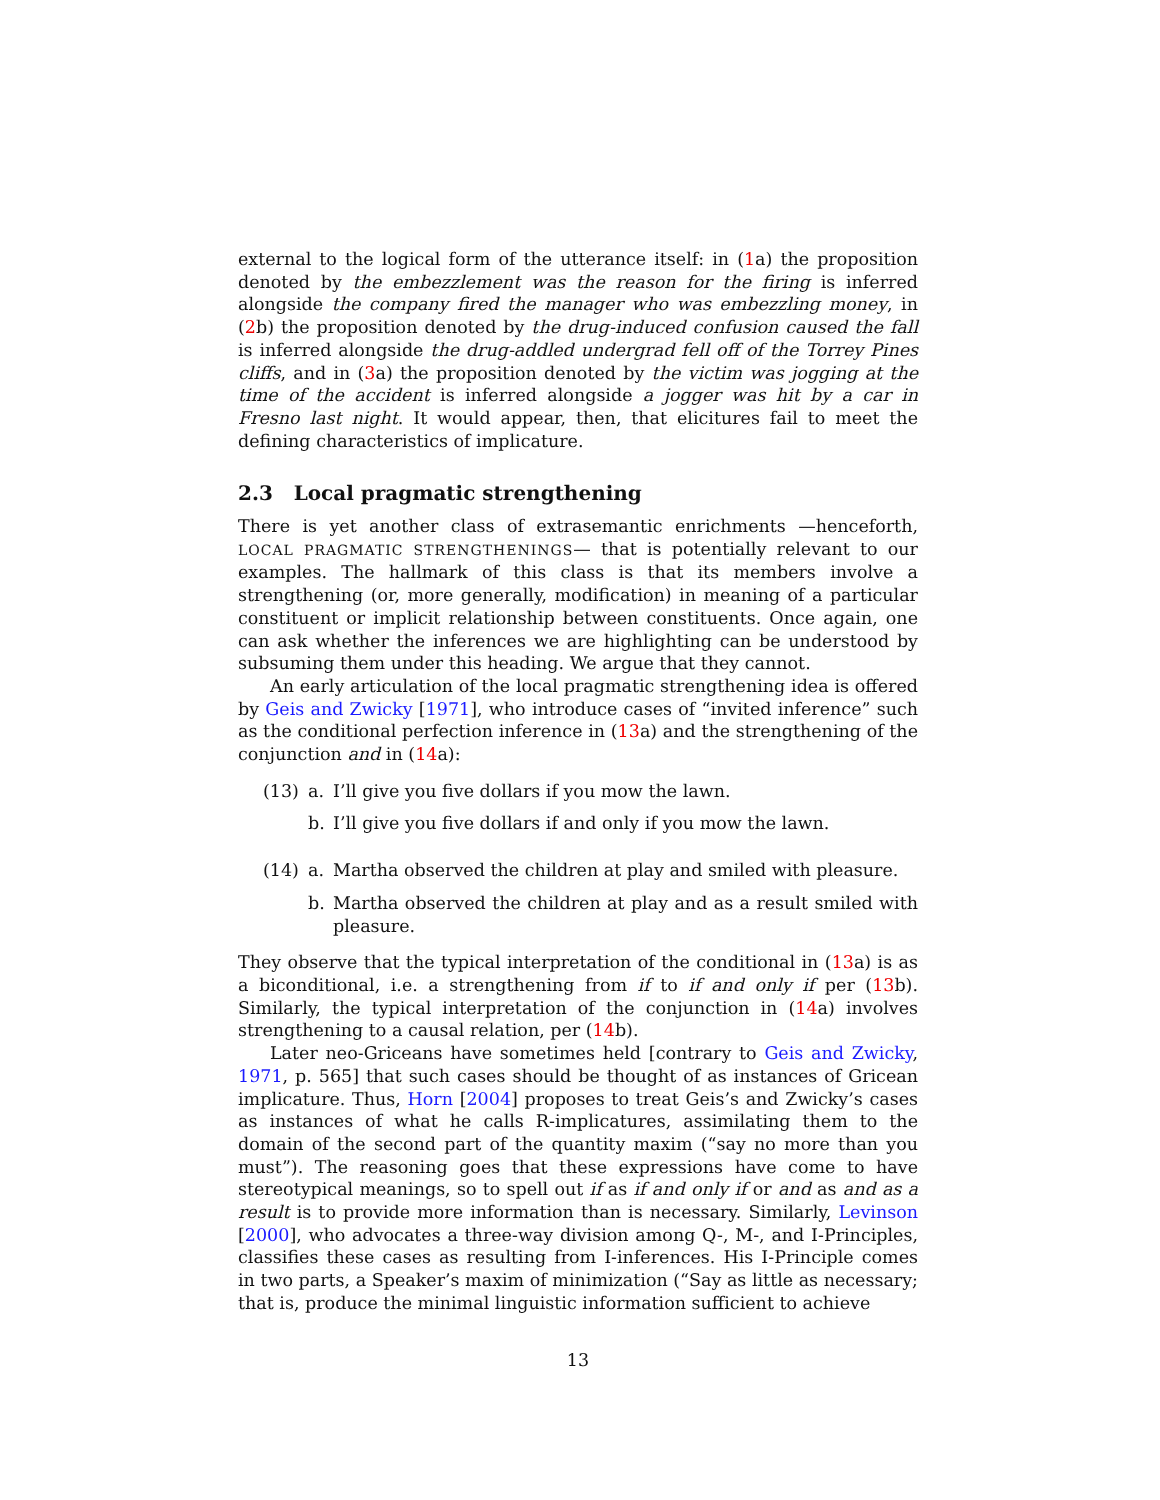external to the logical form of the utterance itself: in (1a) the proposition denoted by the embezzlement was the reason for the firing is inferred alongside the company fired the manager who was embezzling money, in (2b) the proposition denoted by the drug-induced confusion caused the fall is inferred alongside the drug-addled undergrad fell off of the Torrey Pines cliffs, and in (3a) the proposition denoted by the victim was jogging at the time of the accident is inferred alongside a jogger was hit by a car in Fresno last night. It would appear, then, that elicitures fail to meet the defining characteristics of implicature.
2.3 Local pragmatic strengthening
There is yet another class of extrasemantic enrichments —henceforth, LOCAL PRAGMATIC STRENGTHENINGS— that is potentially relevant to our examples. The hallmark of this class is that its members involve a strengthening (or, more generally, modification) in meaning of a particular constituent or implicit relationship between constituents. Once again, one can ask whether the inferences we are highlighting can be understood by subsuming them under this heading. We argue that they cannot.
An early articulation of the local pragmatic strengthening idea is offered by Geis and Zwicky [1971], who introduce cases of “invited inference” such as the conditional perfection inference in (13a) and the strengthening of the conjunction and in (14a):
(13) a. I’ll give you five dollars if you mow the lawn.
b. I’ll give you five dollars if and only if you mow the lawn.
(14) a. Martha observed the children at play and smiled with pleasure.
b. Martha observed the children at play and as a result smiled with pleasure.
They observe that the typical interpretation of the conditional in (13a) is as a biconditional, i.e. a strengthening from if to if and only if per (13b). Similarly, the typical interpretation of the conjunction in (14a) involves strengthening to a causal relation, per (14b).
Later neo-Griceans have sometimes held [contrary to Geis and Zwicky, 1971, p. 565] that such cases should be thought of as instances of Gricean implicature. Thus, Horn [2004] proposes to treat Geis’s and Zwicky’s cases as instances of what he calls R-implicatures, assimilating them to the domain of the second part of the quantity maxim (“say no more than you must”). The reasoning goes that these expressions have come to have stereotypical meanings, so to spell out if as if and only if or and as and as a result is to provide more information than is necessary. Similarly, Levinson [2000], who advocates a three-way division among Q-, M-, and I-Principles, classifies these cases as resulting from I-inferences. His I-Principle comes in two parts, a Speaker’s maxim of minimization (“Say as little as necessary; that is, produce the minimal linguistic information sufficient to achieve
13